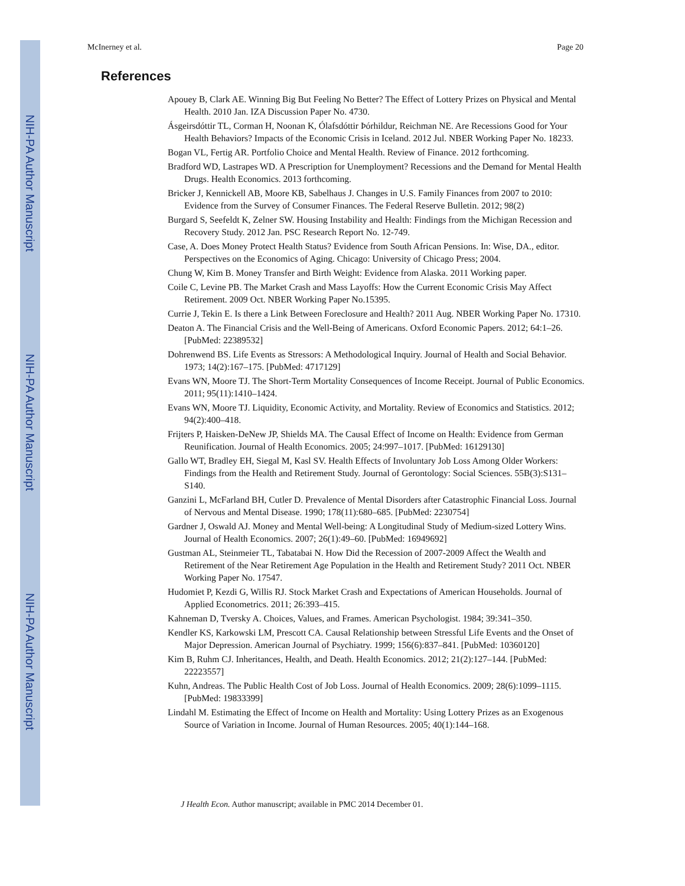NIH-PA Author Manuscript
NIH-PA Author Manuscript
NIH-PA Author Manuscript
McInerney et al. Page 20
References
Apouey B, Clark AE. Winning Big But Feeling No Better? The Effect of Lottery Prizes on Physical and Mental Health. 2010 Jan. IZA Discussion Paper No. 4730.
Ásgeirsdóttir TL, Corman H, Noonan K, Ólafsdóttir Þórhildur, Reichman NE. Are Recessions Good for Your Health Behaviors? Impacts of the Economic Crisis in Iceland. 2012 Jul. NBER Working Paper No. 18233.
Bogan VL, Fertig AR. Portfolio Choice and Mental Health. Review of Finance. 2012 forthcoming.
Bradford WD, Lastrapes WD. A Prescription for Unemployment? Recessions and the Demand for Mental Health Drugs. Health Economics. 2013 forthcoming.
Bricker J, Kennickell AB, Moore KB, Sabelhaus J. Changes in U.S. Family Finances from 2007 to 2010: Evidence from the Survey of Consumer Finances. The Federal Reserve Bulletin. 2012; 98(2)
Burgard S, Seefeldt K, Zelner SW. Housing Instability and Health: Findings from the Michigan Recession and Recovery Study. 2012 Jan. PSC Research Report No. 12-749.
Case, A. Does Money Protect Health Status? Evidence from South African Pensions. In: Wise, DA., editor. Perspectives on the Economics of Aging. Chicago: University of Chicago Press; 2004.
Chung W, Kim B. Money Transfer and Birth Weight: Evidence from Alaska. 2011 Working paper.
Coile C, Levine PB. The Market Crash and Mass Layoffs: How the Current Economic Crisis May Affect Retirement. 2009 Oct. NBER Working Paper No.15395.
Currie J, Tekin E. Is there a Link Between Foreclosure and Health? 2011 Aug. NBER Working Paper No. 17310.
Deaton A. The Financial Crisis and the Well-Being of Americans. Oxford Economic Papers. 2012; 64:1–26. [PubMed: 22389532]
Dohrenwend BS. Life Events as Stressors: A Methodological Inquiry. Journal of Health and Social Behavior. 1973; 14(2):167–175. [PubMed: 4717129]
Evans WN, Moore TJ. The Short-Term Mortality Consequences of Income Receipt. Journal of Public Economics. 2011; 95(11):1410–1424.
Evans WN, Moore TJ. Liquidity, Economic Activity, and Mortality. Review of Economics and Statistics. 2012; 94(2):400–418.
Frijters P, Haisken-DeNew JP, Shields MA. The Causal Effect of Income on Health: Evidence from German Reunification. Journal of Health Economics. 2005; 24:997–1017. [PubMed: 16129130]
Gallo WT, Bradley EH, Siegal M, Kasl SV. Health Effects of Involuntary Job Loss Among Older Workers: Findings from the Health and Retirement Study. Journal of Gerontology: Social Sciences. 55B(3):S131–S140.
Ganzini L, McFarland BH, Cutler D. Prevalence of Mental Disorders after Catastrophic Financial Loss. Journal of Nervous and Mental Disease. 1990; 178(11):680–685. [PubMed: 2230754]
Gardner J, Oswald AJ. Money and Mental Well-being: A Longitudinal Study of Medium-sized Lottery Wins. Journal of Health Economics. 2007; 26(1):49–60. [PubMed: 16949692]
Gustman AL, Steinmeier TL, Tabatabai N. How Did the Recession of 2007-2009 Affect the Wealth and Retirement of the Near Retirement Age Population in the Health and Retirement Study? 2011 Oct. NBER Working Paper No. 17547.
Hudomiet P, Kezdi G, Willis RJ. Stock Market Crash and Expectations of American Households. Journal of Applied Econometrics. 2011; 26:393–415.
Kahneman D, Tversky A. Choices, Values, and Frames. American Psychologist. 1984; 39:341–350.
Kendler KS, Karkowski LM, Prescott CA. Causal Relationship between Stressful Life Events and the Onset of Major Depression. American Journal of Psychiatry. 1999; 156(6):837–841. [PubMed: 10360120]
Kim B, Ruhm CJ. Inheritances, Health, and Death. Health Economics. 2012; 21(2):127–144. [PubMed: 22223557]
Kuhn, Andreas. The Public Health Cost of Job Loss. Journal of Health Economics. 2009; 28(6):1099–1115. [PubMed: 19833399]
Lindahl M. Estimating the Effect of Income on Health and Mortality: Using Lottery Prizes as an Exogenous Source of Variation in Income. Journal of Human Resources. 2005; 40(1):144–168.
J Health Econ. Author manuscript; available in PMC 2014 December 01.